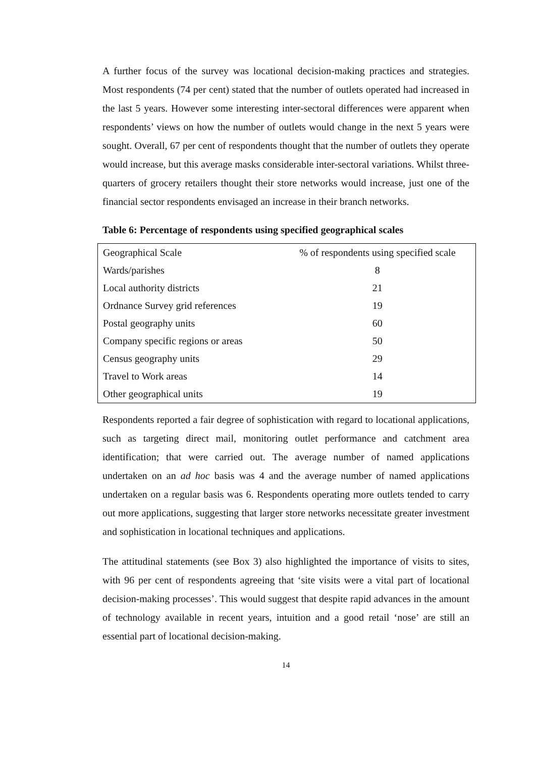A further focus of the survey was locational decision-making practices and strategies. Most respondents (74 per cent) stated that the number of outlets operated had increased in the last 5 years. However some interesting inter-sectoral differences were apparent when respondents’ views on how the number of outlets would change in the next 5 years were sought. Overall, 67 per cent of respondents thought that the number of outlets they operate would increase, but this average masks considerable inter-sectoral variations. Whilst three-quarters of grocery retailers thought their store networks would increase, just one of the financial sector respondents envisaged an increase in their branch networks.
Table 6: Percentage of respondents using specified geographical scales
| Geographical Scale | % of respondents using specified scale |
| Wards/parishes | 8 |
| Local authority districts | 21 |
| Ordnance Survey grid references | 19 |
| Postal geography units | 60 |
| Company specific regions or areas | 50 |
| Census geography units | 29 |
| Travel to Work areas | 14 |
| Other geographical units | 19 |
Respondents reported a fair degree of sophistication with regard to locational applications, such as targeting direct mail, monitoring outlet performance and catchment area identification; that were carried out. The average number of named applications undertaken on an ad hoc basis was 4 and the average number of named applications undertaken on a regular basis was 6. Respondents operating more outlets tended to carry out more applications, suggesting that larger store networks necessitate greater investment and sophistication in locational techniques and applications.
The attitudinal statements (see Box 3) also highlighted the importance of visits to sites, with 96 per cent of respondents agreeing that ‘site visits were a vital part of locational decision-making processes’. This would suggest that despite rapid advances in the amount of technology available in recent years, intuition and a good retail ‘nose’ are still an essential part of locational decision-making.
14